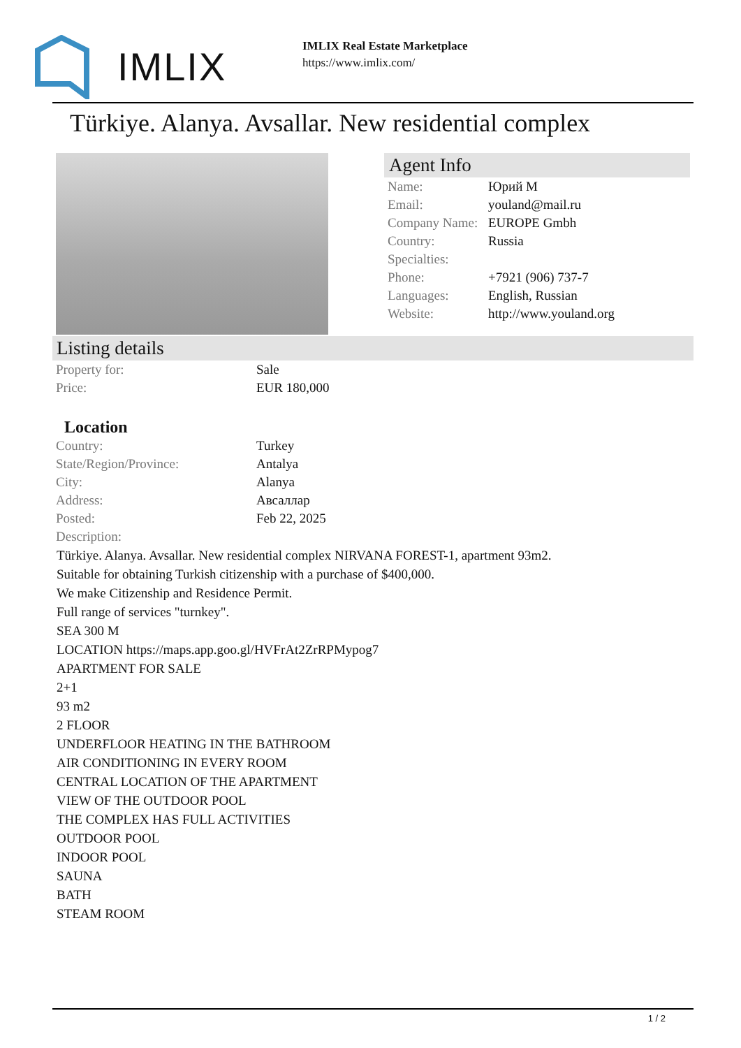IMLIX
IMLIX Real Estate Marketplace
https://www.imlix.com/
Türkiye. Alanya. Avsallar. New residential complex
Agent Info
| Name: | Юрий М |
| Email: | youland@mail.ru |
| Company Name: | EUROPE Gmbh |
| Country: | Russia |
| Specialties: | |
| Phone: | +7921 (906) 737-7 |
| Languages: | English, Russian |
| Website: | http://www.youland.org |
Listing details
| Property for: | Sale |
| Price: | EUR 180,000 |
Location
| Country: | Turkey |
| State/Region/Province: | Antalya |
| City: | Alanya |
| Address: | Авсаллар |
| Posted: | Feb 22, 2025 |
| Description: | |
Türkiye. Alanya. Avsallar. New residential complex NIRVANA FOREST-1, apartment 93m2.
Suitable for obtaining Turkish citizenship with a purchase of $400,000.
We make Citizenship and Residence Permit.
Full range of services "turnkey".
SEA 300 M
LOCATION https://maps.app.goo.gl/HVFrAt2ZrRPMypog7
APARTMENT FOR SALE
2+1
93 m2
2 FLOOR
UNDERFLOOR HEATING IN THE BATHROOM
AIR CONDITIONING IN EVERY ROOM
CENTRAL LOCATION OF THE APARTMENT
VIEW OF THE OUTDOOR POOL
THE COMPLEX HAS FULL ACTIVITIES
OUTDOOR POOL
INDOOR POOL
SAUNA
BATH
STEAM ROOM
1 / 2